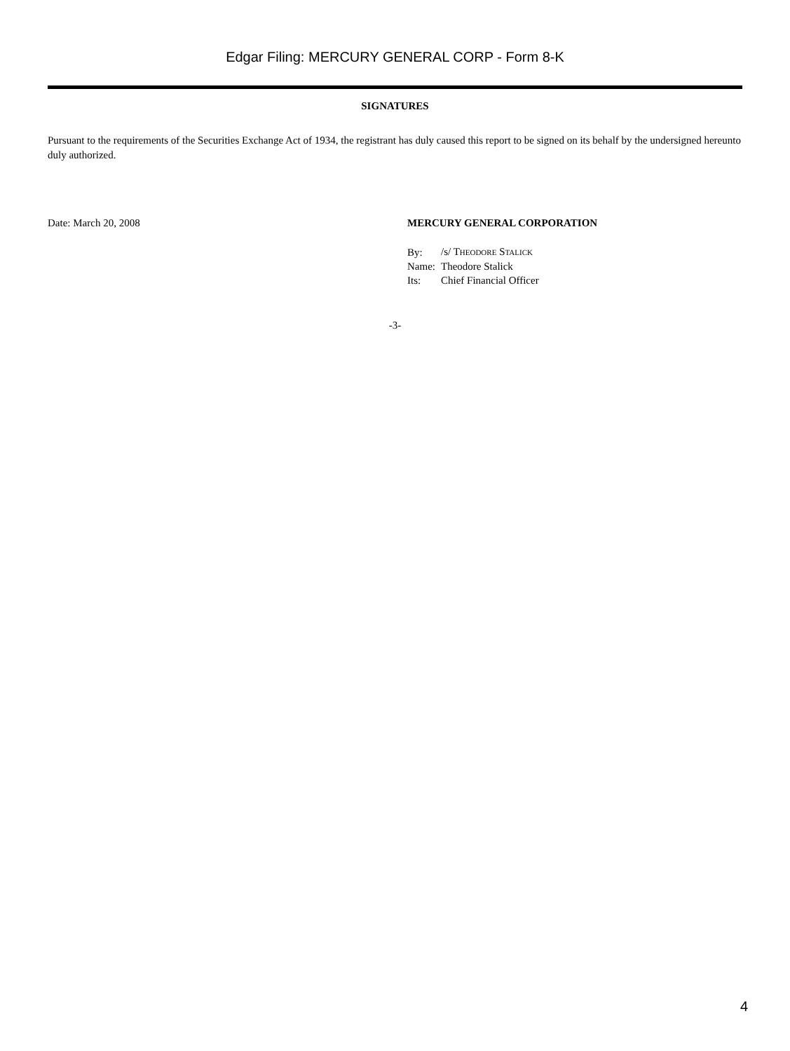Edgar Filing: MERCURY GENERAL CORP - Form 8-K
SIGNATURES
Pursuant to the requirements of the Securities Exchange Act of 1934, the registrant has duly caused this report to be signed on its behalf by the undersigned hereunto duly authorized.
Date: March 20, 2008 MERCURY GENERAL CORPORATION
| By: | /s/ T HEODORE S TALICK |
| Name: | Theodore Stalick |
| Its: | Chief Financial Officer |
-3-
4